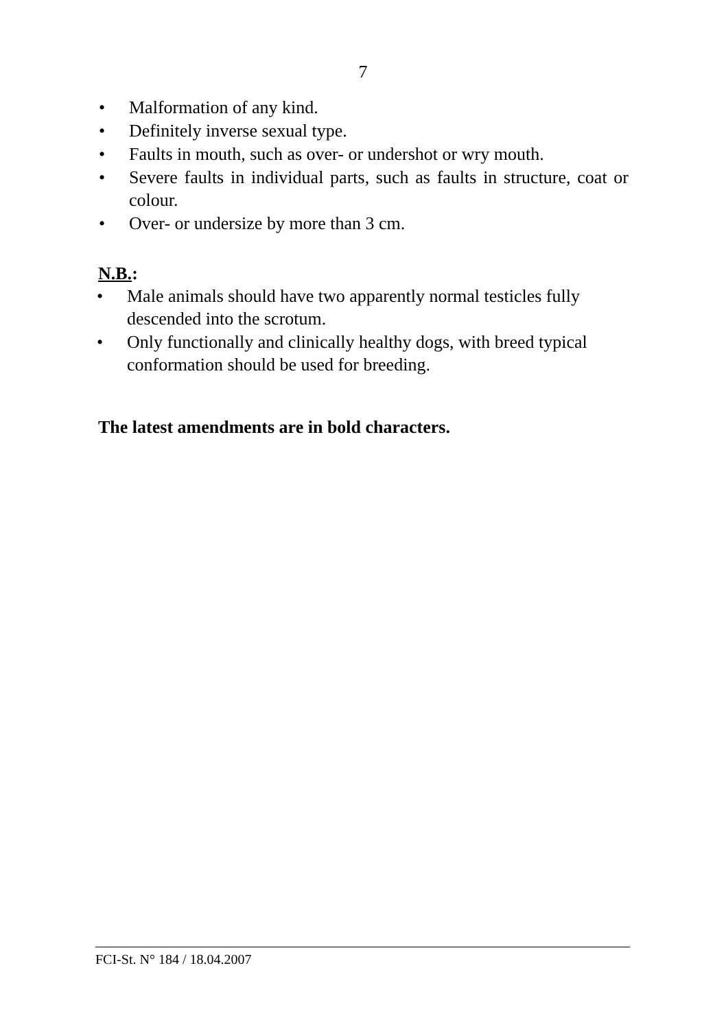7
• Malformation of any kind.
• Definitely inverse sexual type.
• Faults in mouth, such as over- or undershot or wry mouth.
• Severe faults in individual parts, such as faults in structure, coat or colour.
• Over- or undersize by more than 3 cm.
N.B.:
• Male animals should have two apparently normal testicles fully descended into the scrotum.
• Only functionally and clinically healthy dogs, with breed typical conformation should be used for breeding.
The latest amendments are in bold characters.
FCI-St. N° 184 / 18.04.2007